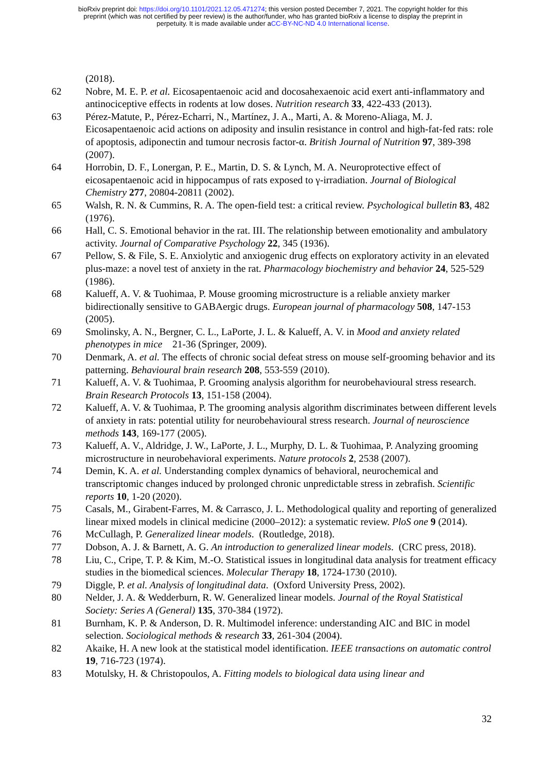bioRxiv preprint doi: https://doi.org/10.1101/2021.12.05.471274; this version posted December 7, 2021. The copyright holder for this
preprint (which was not certified by peer review) is the author/funder, who has granted bioRxiv a license to display the preprint in
perpetuity. It is made available under aCC-BY-NC-ND 4.0 International license.
(2018).
62 Nobre, M. E. P. et al. Eicosapentaenoic acid and docosahexaenoic acid exert anti-inflammatory and antinociceptive effects in rodents at low doses. Nutrition research 33, 422-433 (2013).
63 Pérez-Matute, P., Pérez-Echarri, N., Martínez, J. A., Marti, A. & Moreno-Aliaga, M. J. Eicosapentaenoic acid actions on adiposity and insulin resistance in control and high-fat-fed rats: role of apoptosis, adiponectin and tumour necrosis factor-α. British Journal of Nutrition 97, 389-398 (2007).
64 Horrobin, D. F., Lonergan, P. E., Martin, D. S. & Lynch, M. A. Neuroprotective effect of eicosapentaenoic acid in hippocampus of rats exposed to γ-irradiation. Journal of Biological Chemistry 277, 20804-20811 (2002).
65 Walsh, R. N. & Cummins, R. A. The open-field test: a critical review. Psychological bulletin 83, 482 (1976).
66 Hall, C. S. Emotional behavior in the rat. III. The relationship between emotionality and ambulatory activity. Journal of Comparative Psychology 22, 345 (1936).
67 Pellow, S. & File, S. E. Anxiolytic and anxiogenic drug effects on exploratory activity in an elevated plus-maze: a novel test of anxiety in the rat. Pharmacology biochemistry and behavior 24, 525-529 (1986).
68 Kalueff, A. V. & Tuohimaa, P. Mouse grooming microstructure is a reliable anxiety marker bidirectionally sensitive to GABAergic drugs. European journal of pharmacology 508, 147-153 (2005).
69 Smolinsky, A. N., Bergner, C. L., LaPorte, J. L. & Kalueff, A. V. in Mood and anxiety related phenotypes in mice 21-36 (Springer, 2009).
70 Denmark, A. et al. The effects of chronic social defeat stress on mouse self-grooming behavior and its patterning. Behavioural brain research 208, 553-559 (2010).
71 Kalueff, A. V. & Tuohimaa, P. Grooming analysis algorithm for neurobehavioural stress research. Brain Research Protocols 13, 151-158 (2004).
72 Kalueff, A. V. & Tuohimaa, P. The grooming analysis algorithm discriminates between different levels of anxiety in rats: potential utility for neurobehavioural stress research. Journal of neuroscience methods 143, 169-177 (2005).
73 Kalueff, A. V., Aldridge, J. W., LaPorte, J. L., Murphy, D. L. & Tuohimaa, P. Analyzing grooming microstructure in neurobehavioral experiments. Nature protocols 2, 2538 (2007).
74 Demin, K. A. et al. Understanding complex dynamics of behavioral, neurochemical and transcriptomic changes induced by prolonged chronic unpredictable stress in zebrafish. Scientific reports 10, 1-20 (2020).
75 Casals, M., Girabent-Farres, M. & Carrasco, J. L. Methodological quality and reporting of generalized linear mixed models in clinical medicine (2000–2012): a systematic review. PloS one 9 (2014).
76 McCullagh, P. Generalized linear models. (Routledge, 2018).
77 Dobson, A. J. & Barnett, A. G. An introduction to generalized linear models. (CRC press, 2018).
78 Liu, C., Cripe, T. P. & Kim, M.-O. Statistical issues in longitudinal data analysis for treatment efficacy studies in the biomedical sciences. Molecular Therapy 18, 1724-1730 (2010).
79 Diggle, P. et al. Analysis of longitudinal data. (Oxford University Press, 2002).
80 Nelder, J. A. & Wedderburn, R. W. Generalized linear models. Journal of the Royal Statistical Society: Series A (General) 135, 370-384 (1972).
81 Burnham, K. P. & Anderson, D. R. Multimodel inference: understanding AIC and BIC in model selection. Sociological methods & research 33, 261-304 (2004).
82 Akaike, H. A new look at the statistical model identification. IEEE transactions on automatic control 19, 716-723 (1974).
83 Motulsky, H. & Christopoulos, A. Fitting models to biological data using linear and
32